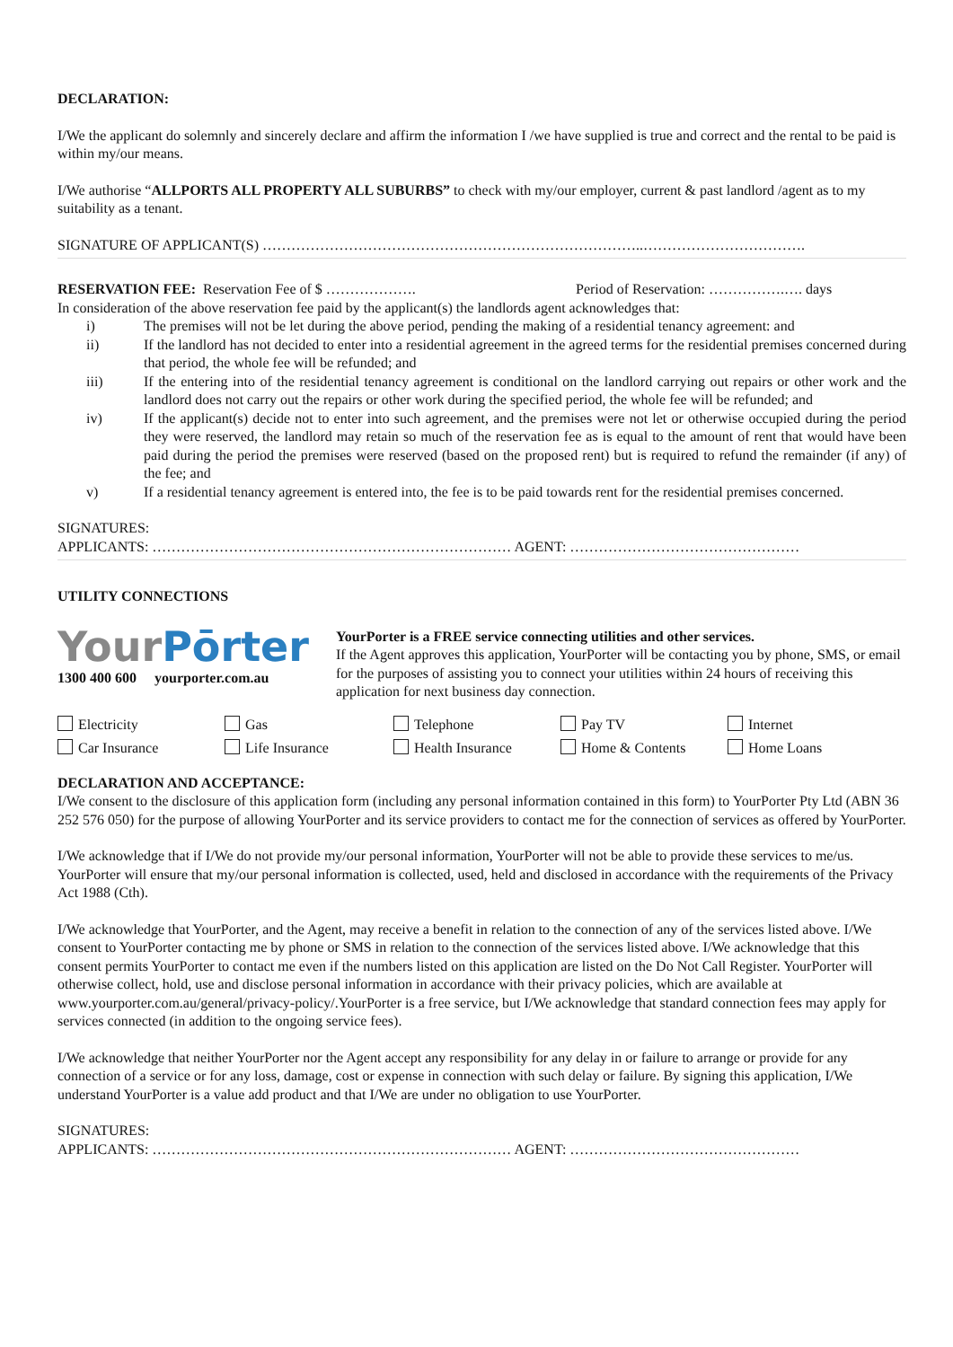DECLARATION:
I/We the applicant do solemnly and sincerely declare and affirm the information I /we have supplied is true and correct and the rental to be paid is within my/our means.
I/We authorise “ALLPORTS ALL PROPERTY ALL SUBURBS” to check with my/our employer, current & past landlord /agent as to my suitability as a tenant.
SIGNATURE OF APPLICANT(S) ……………………………………………………………………..…………………………….
RESERVATION FEE: Reservation Fee of $ ………………. Period of Reservation: …………….…. days
In consideration of the above reservation fee paid by the applicant(s) the landlords agent acknowledges that:
i) The premises will not be let during the above period, pending the making of a residential tenancy agreement: and
ii) If the landlord has not decided to enter into a residential agreement in the agreed terms for the residential premises concerned during that period, the whole fee will be refunded; and
iii) If the entering into of the residential tenancy agreement is conditional on the landlord carrying out repairs or other work and the landlord does not carry out the repairs or other work during the specified period, the whole fee will be refunded; and
iv) If the applicant(s) decide not to enter into such agreement, and the premises were not let or otherwise occupied during the period they were reserved, the landlord may retain so much of the reservation fee as is equal to the amount of rent that would have been paid during the period the premises were reserved (based on the proposed rent) but is required to refund the remainder (if any) of the fee; and
v) If a residential tenancy agreement is entered into, the fee is to be paid towards rent for the residential premises concerned.
SIGNATURES:
APPLICANTS: ………………………………………………………………… AGENT: …………………………………………
UTILITY CONNECTIONS
Your Pōrter
1300 400 600 yourporter.com.au
YourPorter is a FREE service connecting utilities and other services.
If the Agent approves this application, YourPorter will be contacting you by phone, SMS, or email for the purposes of assisting you to connect your utilities within 24 hours of receiving this application for next business day connection.
Electricity Gas Telephone Pay TV Internet Car Insurance Life Insurance Health Insurance Home & Contents Home Loans
DECLARATION AND ACCEPTANCE:
I/We consent to the disclosure of this application form (including any personal information contained in this form) to YourPorter Pty Ltd (ABN 36 252 576 050) for the purpose of allowing YourPorter and its service providers to contact me for the connection of services as offered by YourPorter.
I/We acknowledge that if I/We do not provide my/our personal information, YourPorter will not be able to provide these services to me/us. YourPorter will ensure that my/our personal information is collected, used, held and disclosed in accordance with the requirements of the Privacy Act 1988 (Cth).
I/We acknowledge that YourPorter, and the Agent, may receive a benefit in relation to the connection of any of the services listed above. I/We consent to YourPorter contacting me by phone or SMS in relation to the connection of the services listed above. I/We acknowledge that this consent permits YourPorter to contact me even if the numbers listed on this application are listed on the Do Not Call Register. YourPorter will otherwise collect, hold, use and disclose personal information in accordance with their privacy policies, which are available at www.yourporter.com.au/general/privacy-policy/.YourPorter is a free service, but I/We acknowledge that standard connection fees may apply for services connected (in addition to the ongoing service fees).
I/We acknowledge that neither YourPorter nor the Agent accept any responsibility for any delay in or failure to arrange or provide for any connection of a service or for any loss, damage, cost or expense in connection with such delay or failure. By signing this application, I/We understand YourPorter is a value add product and that I/We are under no obligation to use YourPorter.
SIGNATURES:
APPLICANTS: ………………………………………………………………… AGENT: …………………………………………